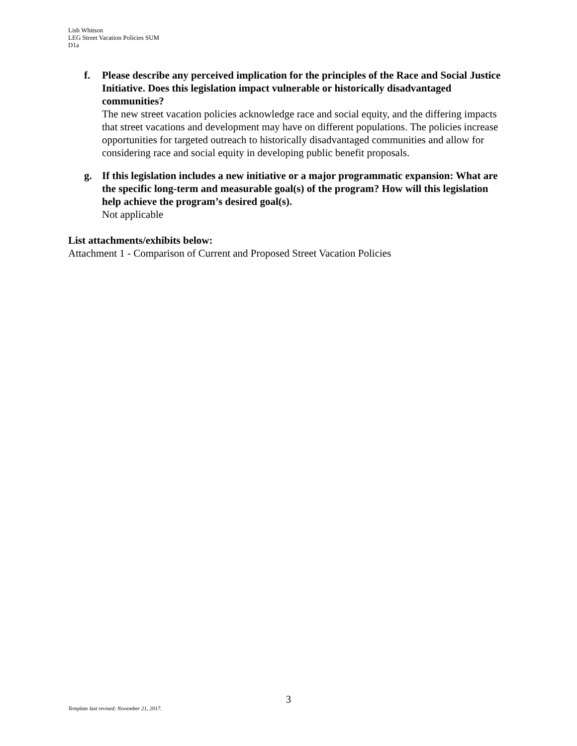Lish Whitson
LEG Street Vacation Policies SUM
D1a
f. Please describe any perceived implication for the principles of the Race and Social Justice Initiative. Does this legislation impact vulnerable or historically disadvantaged communities?
The new street vacation policies acknowledge race and social equity, and the differing impacts that street vacations and development may have on different populations. The policies increase opportunities for targeted outreach to historically disadvantaged communities and allow for considering race and social equity in developing public benefit proposals.
g. If this legislation includes a new initiative or a major programmatic expansion: What are the specific long-term and measurable goal(s) of the program? How will this legislation help achieve the program’s desired goal(s).
Not applicable
List attachments/exhibits below:
Attachment 1 - Comparison of Current and Proposed Street Vacation Policies
3
Template last revised: November 21, 2017.